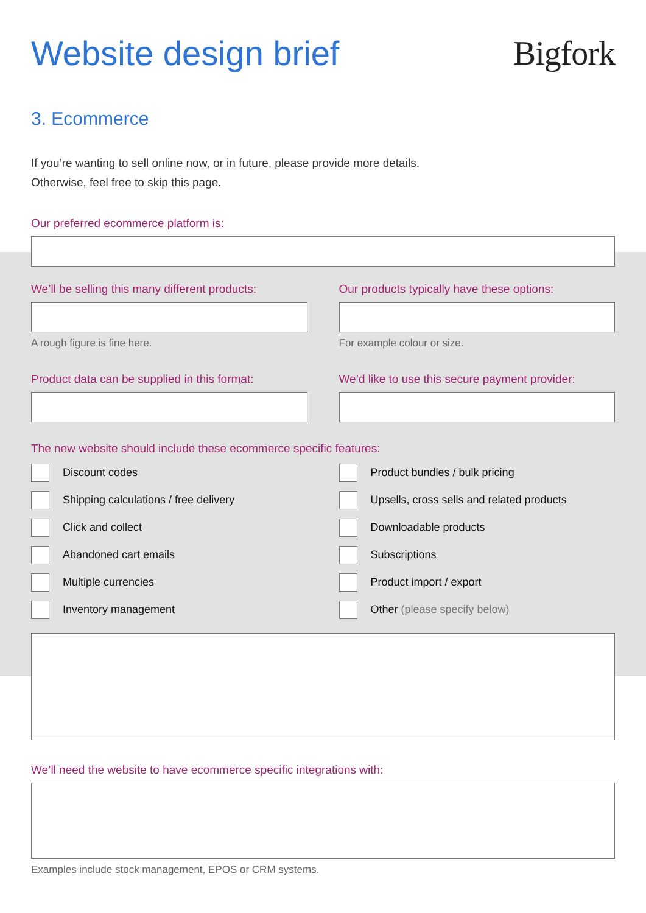Website design brief Bigfork
3. Ecommerce
If you’re wanting to sell online now, or in future, please provide more details.
Otherwise, feel free to skip this page.
Our preferred ecommerce platform is:
We’ll be selling this many different products:
A rough figure is fine here.
Our products typically have these options:
For example colour or size.
Product data can be supplied in this format:
We’d like to use this secure payment provider:
The new website should include these ecommerce specific features:
Discount codes
Shipping calculations / free delivery
Click and collect
Abandoned cart emails
Multiple currencies
Inventory management
Product bundles / bulk pricing
Upsells, cross sells and related products
Downloadable products
Subscriptions
Product import / export
Other (please specify below)
We’ll need the website to have ecommerce specific integrations with:
Examples include stock management, EPOS or CRM systems.